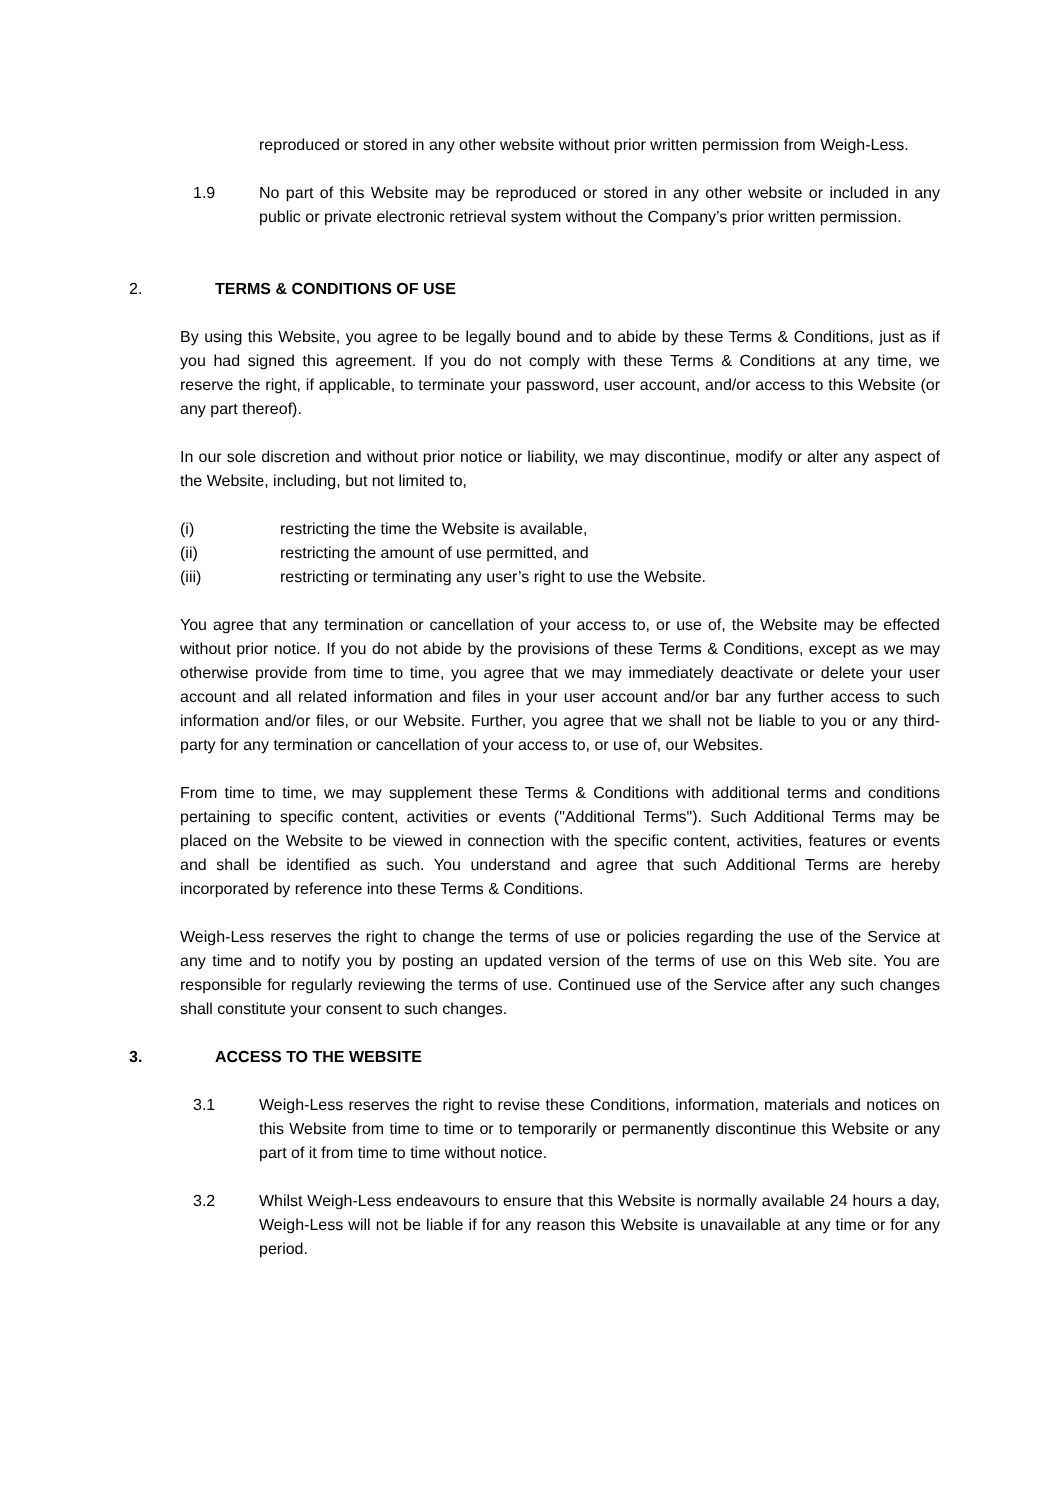reproduced or stored in any other website without prior written permission from Weigh-Less.
1.9 No part of this Website may be reproduced or stored in any other website or included in any public or private electronic retrieval system without the Company’s prior written permission.
2. TERMS & CONDITIONS OF USE
By using this Website, you agree to be legally bound and to abide by these Terms & Conditions, just as if you had signed this agreement. If you do not comply with these Terms & Conditions at any time, we reserve the right, if applicable, to terminate your password, user account, and/or access to this Website (or any part thereof).
In our sole discretion and without prior notice or liability, we may discontinue, modify or alter any aspect of the Website, including, but not limited to,
(i) restricting the time the Website is available,
(ii) restricting the amount of use permitted, and
(iii) restricting or terminating any user’s right to use the Website.
You agree that any termination or cancellation of your access to, or use of, the Website may be effected without prior notice. If you do not abide by the provisions of these Terms & Conditions, except as we may otherwise provide from time to time, you agree that we may immediately deactivate or delete your user account and all related information and files in your user account and/or bar any further access to such information and/or files, or our Website. Further, you agree that we shall not be liable to you or any third-party for any termination or cancellation of your access to, or use of, our Websites.
From time to time, we may supplement these Terms & Conditions with additional terms and conditions pertaining to specific content, activities or events ("Additional Terms"). Such Additional Terms may be placed on the Website to be viewed in connection with the specific content, activities, features or events and shall be identified as such. You understand and agree that such Additional Terms are hereby incorporated by reference into these Terms & Conditions.
Weigh-Less reserves the right to change the terms of use or policies regarding the use of the Service at any time and to notify you by posting an updated version of the terms of use on this Web site. You are responsible for regularly reviewing the terms of use. Continued use of the Service after any such changes shall constitute your consent to such changes.
3. ACCESS TO THE WEBSITE
3.1 Weigh-Less reserves the right to revise these Conditions, information, materials and notices on this Website from time to time or to temporarily or permanently discontinue this Website or any part of it from time to time without notice.
3.2 Whilst Weigh-Less endeavours to ensure that this Website is normally available 24 hours a day, Weigh-Less will not be liable if for any reason this Website is unavailable at any time or for any period.